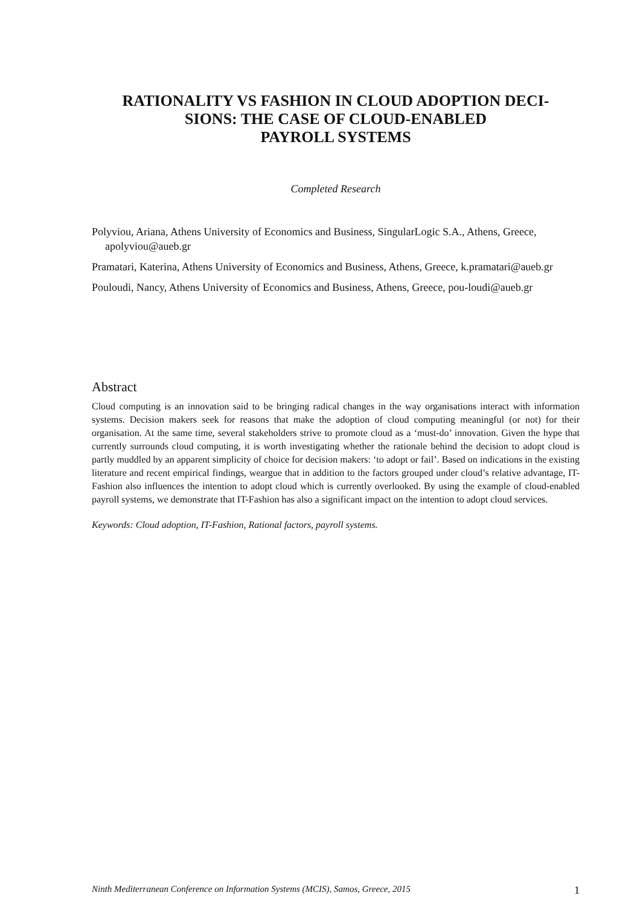RATIONALITY VS FASHION IN CLOUD ADOPTION DECI-
SIONS: THE CASE OF CLOUD-ENABLED
PAYROLL SYSTEMS
Completed Research
Polyviou, Ariana, Athens University of Economics and Business, SingularLogic S.A., Athens, Greece, apolyviou@aueb.gr
Pramatari, Katerina, Athens University of Economics and Business, Athens, Greece, k.pramatari@aueb.gr
Pouloudi, Nancy, Athens University of Economics and Business, Athens, Greece, pou-loudi@aueb.gr
Abstract
Cloud computing is an innovation said to be bringing radical changes in the way organisations interact with information systems. Decision makers seek for reasons that make the adoption of cloud computing meaningful (or not) for their organisation. At the same time, several stakeholders strive to promote cloud as a ‘must-do’ innovation. Given the hype that currently surrounds cloud computing, it is worth investigating whether the rationale behind the decision to adopt cloud is partly muddled by an apparent simplicity of choice for decision makers: ‘to adopt or fail’. Based on indications in the existing literature and recent empirical findings, weargue that in addition to the factors grouped under cloud’s relative advantage, IT- Fashion also influences the intention to adopt cloud which is currently overlooked. By using the example of cloud-enabled payroll systems, we demonstrate that IT-Fashion has also a significant impact on the intention to adopt cloud services.
Keywords: Cloud adoption, IT-Fashion, Rational factors, payroll systems.
Ninth Mediterranean Conference on Information Systems (MCIS), Samos, Greece, 2015 1